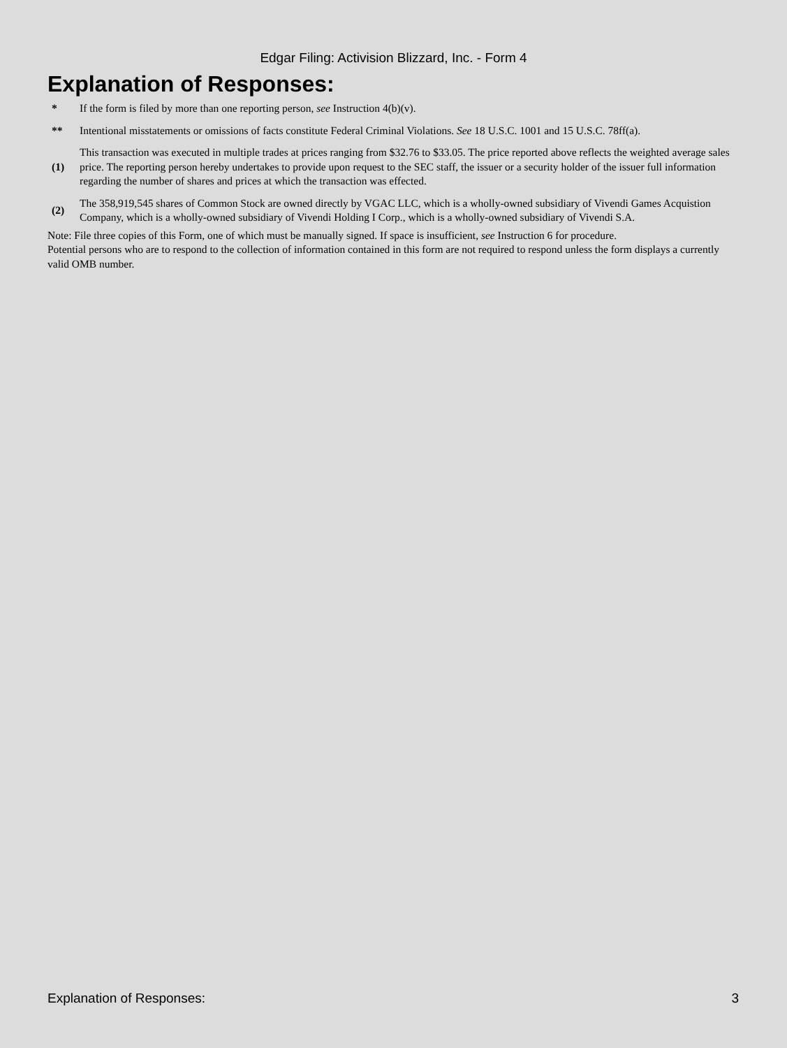Edgar Filing: Activision Blizzard, Inc. - Form 4
Explanation of Responses:
| * | If the form is filed by more than one reporting person, see Instruction 4(b)(v). |
| ** | Intentional misstatements or omissions of facts constitute Federal Criminal Violations. See 18 U.S.C. 1001 and 15 U.S.C. 78ff(a). |
| (1) | This transaction was executed in multiple trades at prices ranging from $32.76 to $33.05. The price reported above reflects the weighted average sales price. The reporting person hereby undertakes to provide upon request to the SEC staff, the issuer or a security holder of the issuer full information regarding the number of shares and prices at which the transaction was effected. |
| (2) | The 358,919,545 shares of Common Stock are owned directly by VGAC LLC, which is a wholly-owned subsidiary of Vivendi Games Acquistion Company, which is a wholly-owned subsidiary of Vivendi Holding I Corp., which is a wholly-owned subsidiary of Vivendi S.A. |
Note: File three copies of this Form, one of which must be manually signed. If space is insufficient, see Instruction 6 for procedure.
Potential persons who are to respond to the collection of information contained in this form are not required to respond unless the form displays a currently valid OMB number.
Explanation of Responses: 3